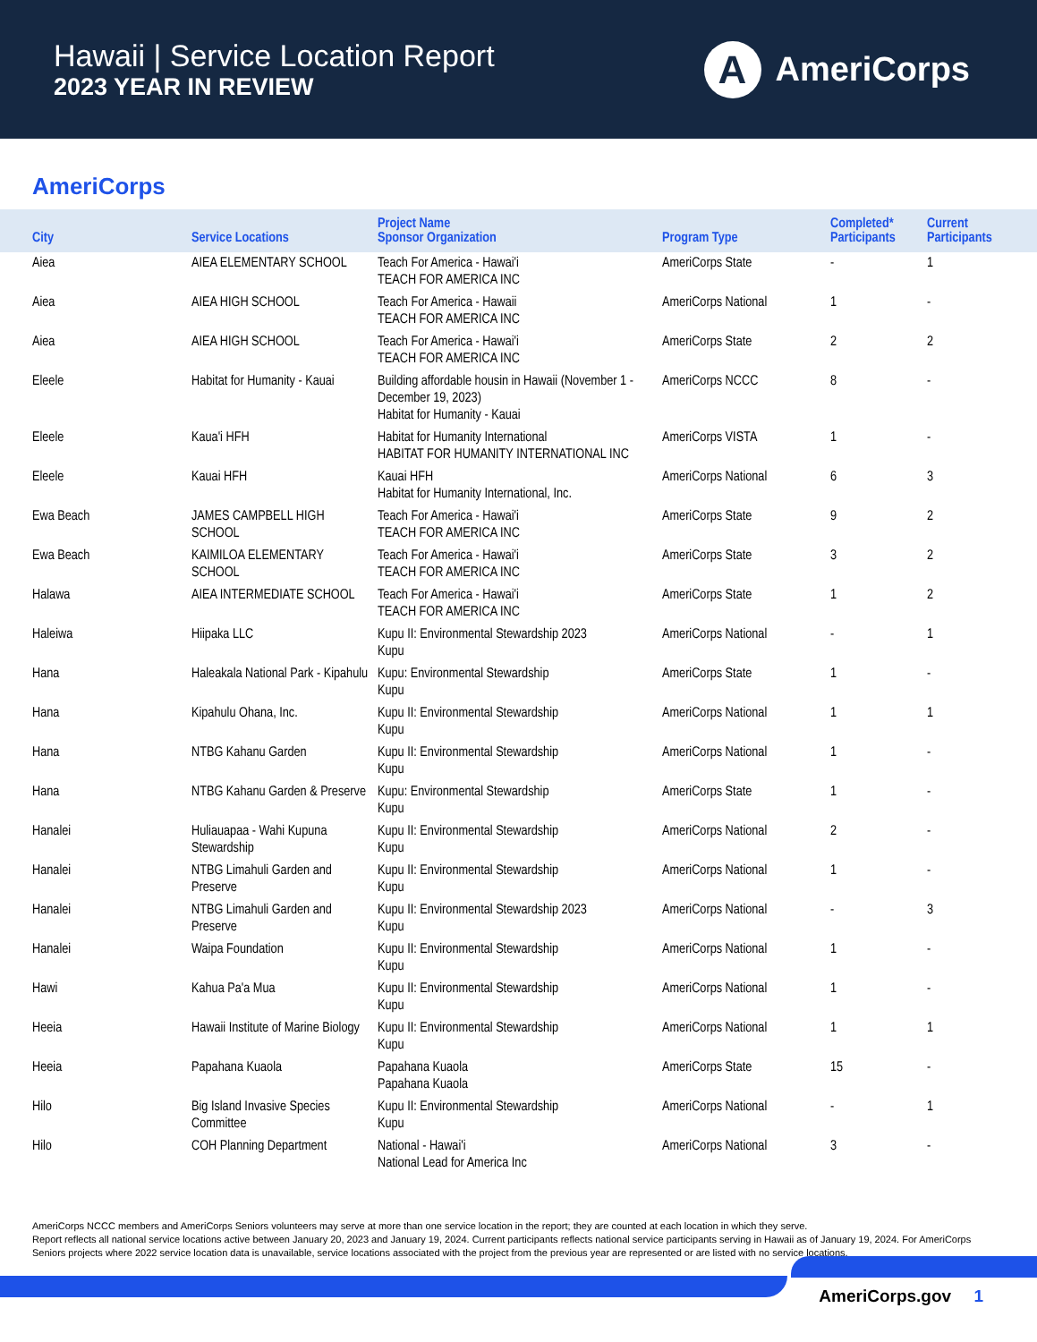Hawaii | Service Location Report
2023 YEAR IN REVIEW
A
AmeriCorps
AmeriCorps
| City | Service Locations | Project Name Sponsor Organization | Program Type | Completed* Participants | Current Participants |
| --- | --- | --- | --- | --- | --- |
| Aiea | AIEA ELEMENTARY SCHOOL | Teach For America - Hawai'i TEACH FOR AMERICA INC | AmeriCorps State | - | 1 |
| Aiea | AIEA HIGH SCHOOL | Teach For America - Hawaii TEACH FOR AMERICA INC | AmeriCorps National | 1 | - |
| Aiea | AIEA HIGH SCHOOL | Teach For America - Hawai'i TEACH FOR AMERICA INC | AmeriCorps State | 2 | 2 |
| Eleele | Habitat for Humanity - Kauai | Building affordable housin in Hawaii (November 1 - December 19, 2023) Habitat for Humanity - Kauai | AmeriCorps NCCC | 8 | - |
| Eleele | Kaua'i HFH | Habitat for Humanity International HABITAT FOR HUMANITY INTERNATIONAL INC | AmeriCorps VISTA | 1 | - |
| Eleele | Kauai HFH | Kauai HFH Habitat for Humanity International, Inc. | AmeriCorps National | 6 | 3 |
| Ewa Beach | JAMES CAMPBELL HIGH SCHOOL | Teach For America - Hawai'i TEACH FOR AMERICA INC | AmeriCorps State | 9 | 2 |
| Ewa Beach | KAIMILOA ELEMENTARY SCHOOL | Teach For America - Hawai'i TEACH FOR AMERICA INC | AmeriCorps State | 3 | 2 |
| Halawa | AIEA INTERMEDIATE SCHOOL | Teach For America - Hawai'i TEACH FOR AMERICA INC | AmeriCorps State | 1 | 2 |
| Haleiwa | Hiipaka LLC | Kupu II: Environmental Stewardship 2023 Kupu | AmeriCorps National | - | 1 |
| Hana | Haleakala National Park - Kipahulu | Kupu: Environmental Stewardship Kupu | AmeriCorps State | 1 | - |
| Hana | Kipahulu Ohana, Inc. | Kupu II: Environmental Stewardship Kupu | AmeriCorps National | 1 | 1 |
| Hana | NTBG Kahanu Garden | Kupu II: Environmental Stewardship Kupu | AmeriCorps National | 1 | - |
| Hana | NTBG Kahanu Garden & Preserve | Kupu: Environmental Stewardship Kupu | AmeriCorps State | 1 | - |
| Hanalei | Huliauapaa - Wahi Kupuna Stewardship | Kupu II: Environmental Stewardship Kupu | AmeriCorps National | 2 | - |
| Hanalei | NTBG Limahuli Garden and Preserve | Kupu II: Environmental Stewardship Kupu | AmeriCorps National | 1 | - |
| Hanalei | NTBG Limahuli Garden and Preserve | Kupu II: Environmental Stewardship 2023 Kupu | AmeriCorps National | - | 3 |
| Hanalei | Waipa Foundation | Kupu II: Environmental Stewardship Kupu | AmeriCorps National | 1 | - |
| Hawi | Kahua Pa'a Mua | Kupu II: Environmental Stewardship Kupu | AmeriCorps National | 1 | - |
| Heeia | Hawaii Institute of Marine Biology | Kupu II: Environmental Stewardship Kupu | AmeriCorps National | 1 | 1 |
| Heeia | Papahana Kuaola | Papahana Kuaola Papahana Kuaola | AmeriCorps State | 15 | - |
| Hilo | Big Island Invasive Species Committee | Kupu II: Environmental Stewardship Kupu | AmeriCorps National | - | 1 |
| Hilo | COH Planning Department | National - Hawai'i National Lead for America Inc | AmeriCorps National | 3 | - |
AmeriCorps NCCC members and AmeriCorps Seniors volunteers may serve at more than one service location in the report; they are counted at each location in which they serve.
Report reflects all national service locations active between January 20, 2023 and January 19, 2024. Current participants reflects national service participants serving in Hawaii as of January 19, 2024. For AmeriCorps Seniors projects where 2022 service location data is unavailable, service locations associated with the project from the previous year are represented or are listed with no service locations.
AmeriCorps.gov 1